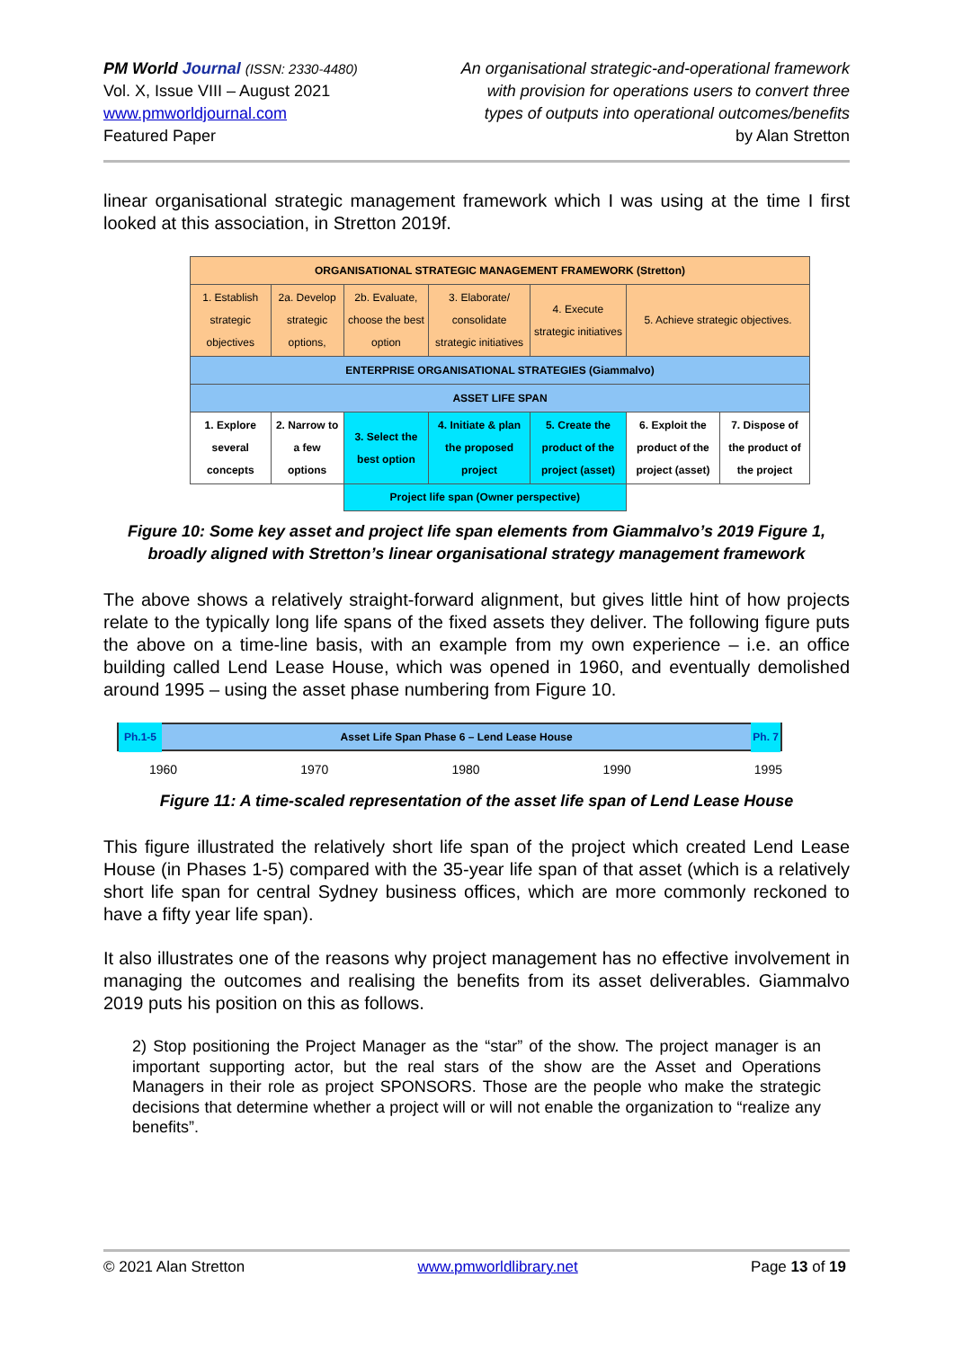PM World Journal (ISSN: 2330-4480)
Vol. X, Issue VIII – August 2021
www.pmworldjournal.com
Featured Paper
An organisational strategic-and-operational framework
with provision for operations users to convert three
types of outputs into operational outcomes/benefits
by Alan Stretton
linear organisational strategic management framework which I was using at the time I first looked at this association, in Stretton 2019f.
| ORGANISATIONAL STRATEGIC MANAGEMENT FRAMEWORK (Stretton) | | | | | | |
| 1. Establish strategic objectives | 2a. Develop strategic options, | 2b. Evaluate, choose the best option | 3. Elaborate/ consolidate strategic initiatives | 4. Execute strategic initiatives | 5. Achieve strategic objectives. | |
| ENTERPRISE ORGANISATIONAL STRATEGIES (Giammalvo) | | | | | | |
| ASSET LIFE SPAN | | | | | | |
| 1. Explore several concepts | 2. Narrow to a few options | 3. Select the best option | 4. Initiate & plan the proposed project | 5. Create the product of the project (asset) | 6. Exploit the product of the project (asset) | 7. Dispose of the product of the project |
| | | Project life span (Owner perspective) | | | | |
Figure 10: Some key asset and project life span elements from Giammalvo’s 2019 Figure 1,
broadly aligned with Stretton’s linear organisational strategy management framework
The above shows a relatively straight-forward alignment, but gives little hint of how projects relate to the typically long life spans of the fixed assets they deliver. The following figure puts the above on a time-line basis, with an example from my own experience – i.e. an office building called Lend Lease House, which was opened in 1960, and eventually demolished around 1995 – using the asset phase numbering from Figure 10.
Ph.1-5 Asset Life Span Phase 6 – Lend Lease House Ph. 7
1960 1970 1980 1990 1995
Figure 11: A time-scaled representation of the asset life span of Lend Lease House
This figure illustrated the relatively short life span of the project which created Lend Lease House (in Phases 1-5) compared with the 35-year life span of that asset (which is a relatively short life span for central Sydney business offices, which are more commonly reckoned to have a fifty year life span).
It also illustrates one of the reasons why project management has no effective involvement in managing the outcomes and realising the benefits from its asset deliverables. Giammalvo 2019 puts his position on this as follows.
2) Stop positioning the Project Manager as the “star” of the show. The project manager is an important supporting actor, but the real stars of the show are the Asset and Operations Managers in their role as project SPONSORS. Those are the people who make the strategic decisions that determine whether a project will or will not enable the organization to “realize any benefits”.
© 2021 Alan Stretton www.pmworldlibrary.net Page 13 of 19